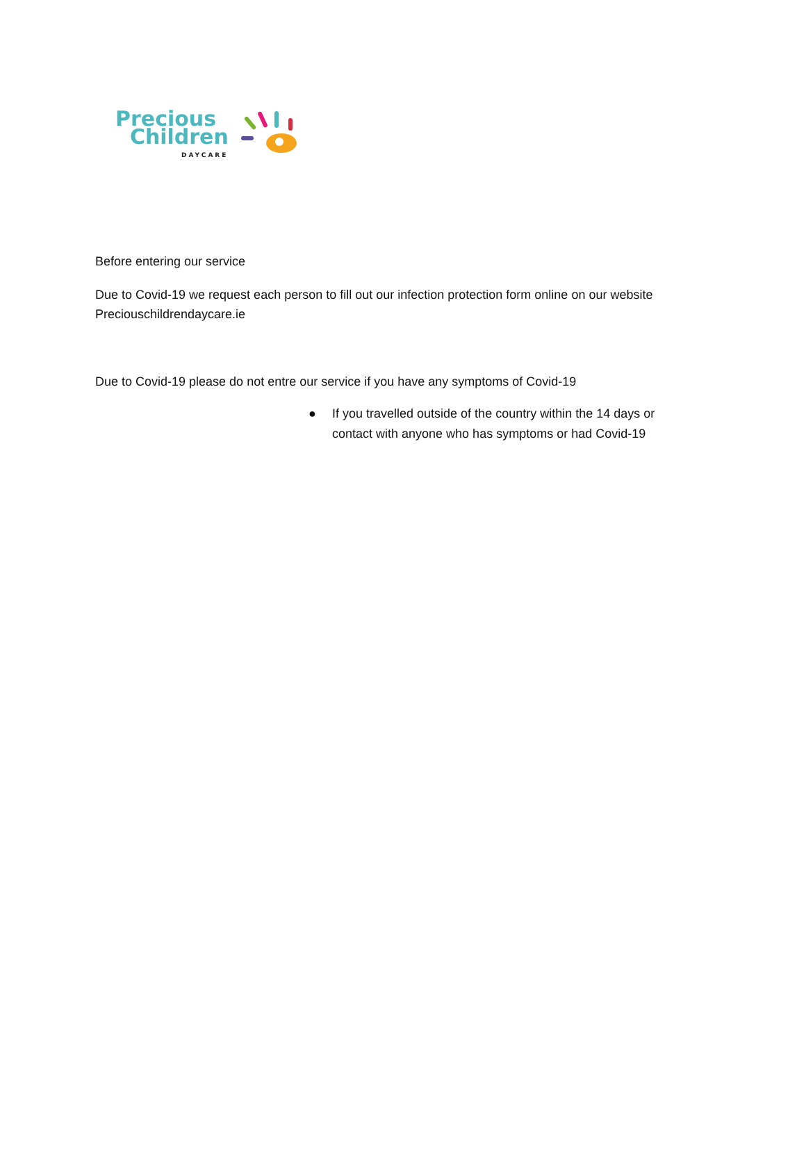Precious
Children
DAYCARE
Before entering our service
Due to Covid-19 we request each person to fill out our infection protection form online on our website Preciouschildrendaycare.ie
Due to Covid-19 please do not entre our service if you have any symptoms of Covid-19
● If you travelled outside of the country within the 14 days or contact with anyone who has symptoms or had Covid-19